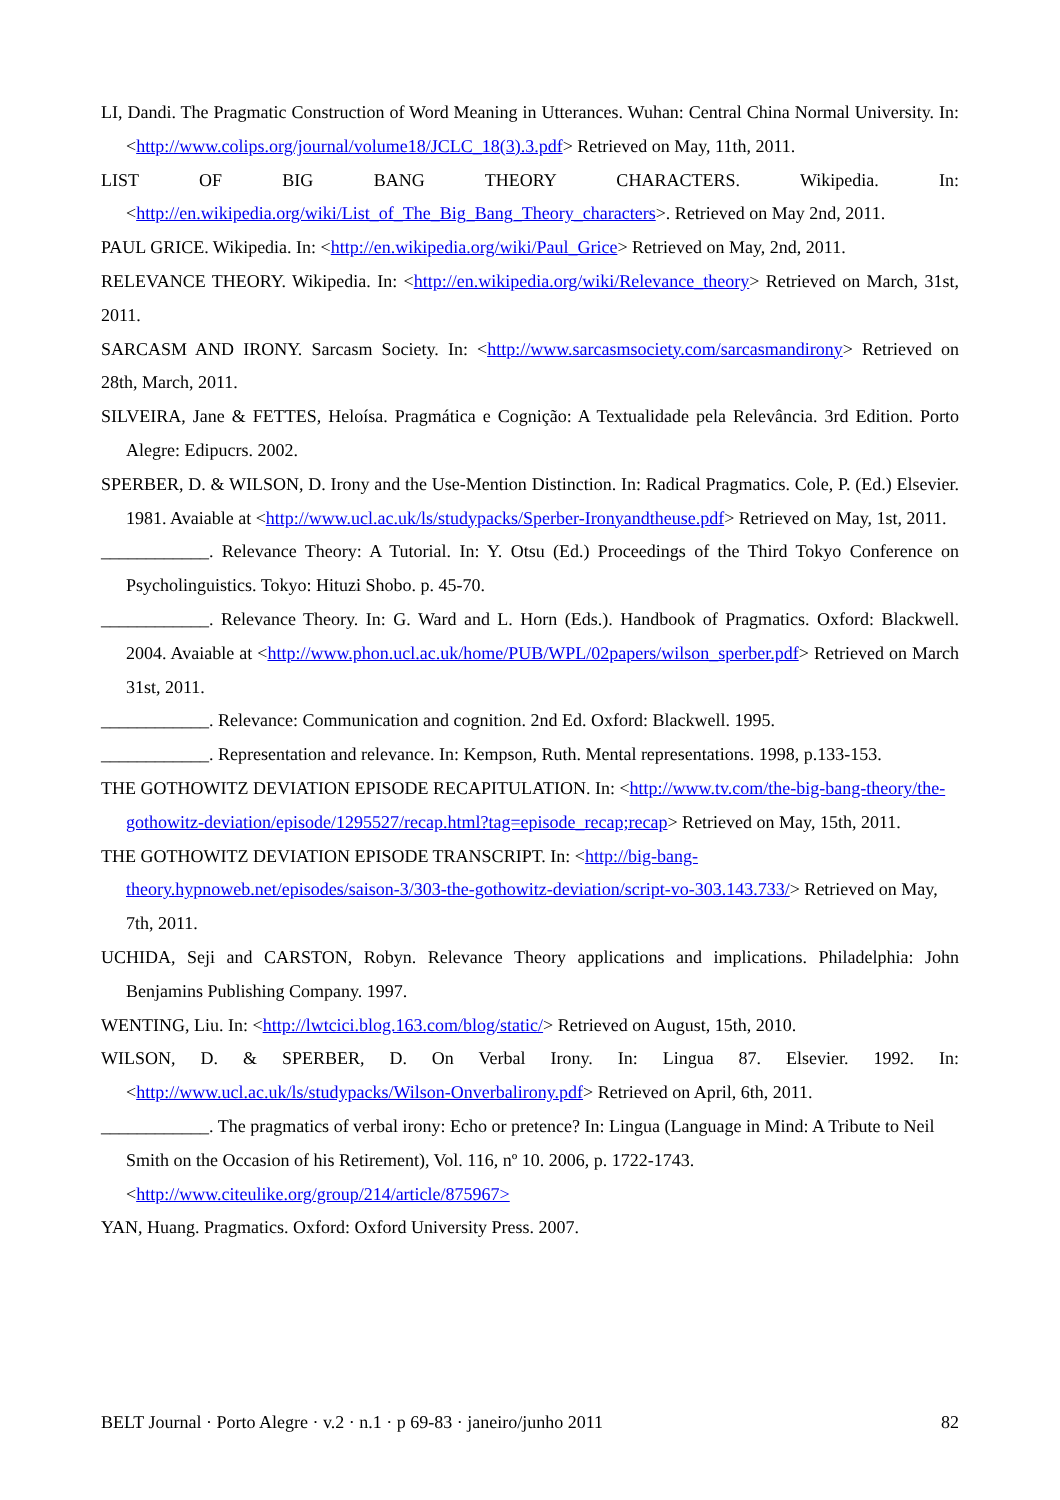LI, Dandi. The Pragmatic Construction of Word Meaning in Utterances. Wuhan: Central China Normal University. In: <http://www.colips.org/journal/volume18/JCLC_18(3).3.pdf> Retrieved on May, 11th, 2011.
LIST OF BIG BANG THEORY CHARACTERS. Wikipedia. In: <http://en.wikipedia.org/wiki/List_of_The_Big_Bang_Theory_characters>. Retrieved on May 2nd, 2011.
PAUL GRICE. Wikipedia. In: <http://en.wikipedia.org/wiki/Paul_Grice> Retrieved on May, 2nd, 2011.
RELEVANCE THEORY. Wikipedia. In: <http://en.wikipedia.org/wiki/Relevance_theory> Retrieved on March, 31st, 2011.
SARCASM AND IRONY. Sarcasm Society. In: <http://www.sarcasmsociety.com/sarcasmandirony> Retrieved on 28th, March, 2011.
SILVEIRA, Jane & FETTES, Heloísa. Pragmática e Cognição: A Textualidade pela Relevância. 3rd Edition. Porto Alegre: Edipucrs. 2002.
SPERBER, D. & WILSON, D. Irony and the Use-Mention Distinction. In: Radical Pragmatics. Cole, P. (Ed.) Elsevier. 1981. Avaiable at <http://www.ucl.ac.uk/ls/studypacks/Sperber-Ironyandtheuse.pdf> Retrieved on May, 1st, 2011.
____________. Relevance Theory: A Tutorial. In: Y. Otsu (Ed.) Proceedings of the Third Tokyo Conference on Psycholinguistics. Tokyo: Hituzi Shobo. p. 45-70.
____________. Relevance Theory. In: G. Ward and L. Horn (Eds.). Handbook of Pragmatics. Oxford: Blackwell. 2004. Avaiable at <http://www.phon.ucl.ac.uk/home/PUB/WPL/02papers/wilson_sperber.pdf> Retrieved on March 31st, 2011.
____________. Relevance: Communication and cognition. 2nd Ed. Oxford: Blackwell. 1995.
____________. Representation and relevance. In: Kempson, Ruth. Mental representations. 1998, p.133-153.
THE GOTHOWITZ DEVIATION EPISODE RECAPITULATION. In: <http://www.tv.com/the-big-bang-theory/the-gothowitz-deviation/episode/1295527/recap.html?tag=episode_recap;recap> Retrieved on May, 15th, 2011.
THE GOTHOWITZ DEVIATION EPISODE TRANSCRIPT. In: <http://big-bang-theory.hypnoweb.net/episodes/saison-3/303-the-gothowitz-deviation/script-vo-303.143.733/> Retrieved on May, 7th, 2011.
UCHIDA, Seji and CARSTON, Robyn. Relevance Theory applications and implications. Philadelphia: John Benjamins Publishing Company. 1997.
WENTING, Liu. In: <http://lwtcici.blog.163.com/blog/static/> Retrieved on August, 15th, 2010.
WILSON, D. & SPERBER, D. On Verbal Irony. In: Lingua 87. Elsevier. 1992. In: <http://www.ucl.ac.uk/ls/studypacks/Wilson-Onverbalirony.pdf> Retrieved on April, 6th, 2011.
____________. The pragmatics of verbal irony: Echo or pretence? In: Lingua (Language in Mind: A Tribute to Neil Smith on the Occasion of his Retirement), Vol. 116, nº 10. 2006, p. 1722-1743. <http://www.citeulike.org/group/214/article/875967>
YAN, Huang. Pragmatics. Oxford: Oxford University Press. 2007.
BELT Journal · Porto Alegre · v.2 · n.1 · p 69-83 · janeiro/junho 2011 82